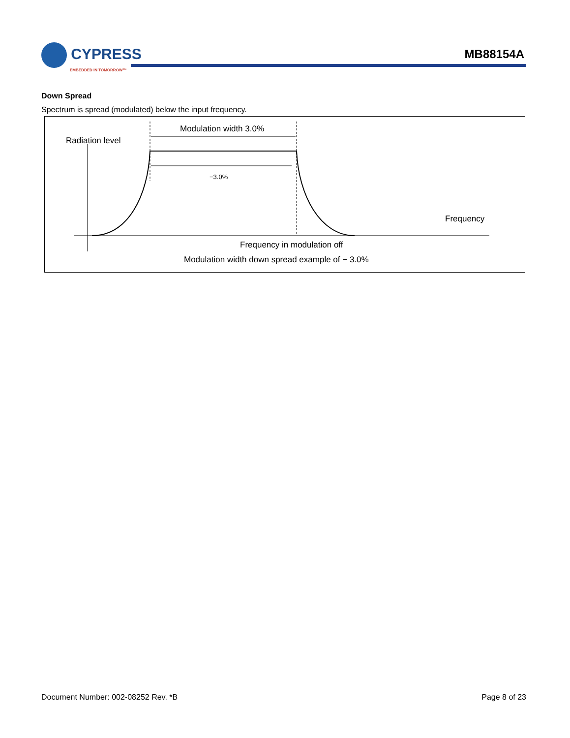CYPRESS
EMBEDDED IN TOMORROW™
MB88154A
Down Spread
Spectrum is spread (modulated) below the input frequency.
Modulation width 3.0%
Radiation level
−3.0%
Frequency
Frequency in modulation off
Modulation width down spread example of − 3.0%
Document Number: 002-08252 Rev. *B Page 8 of 23